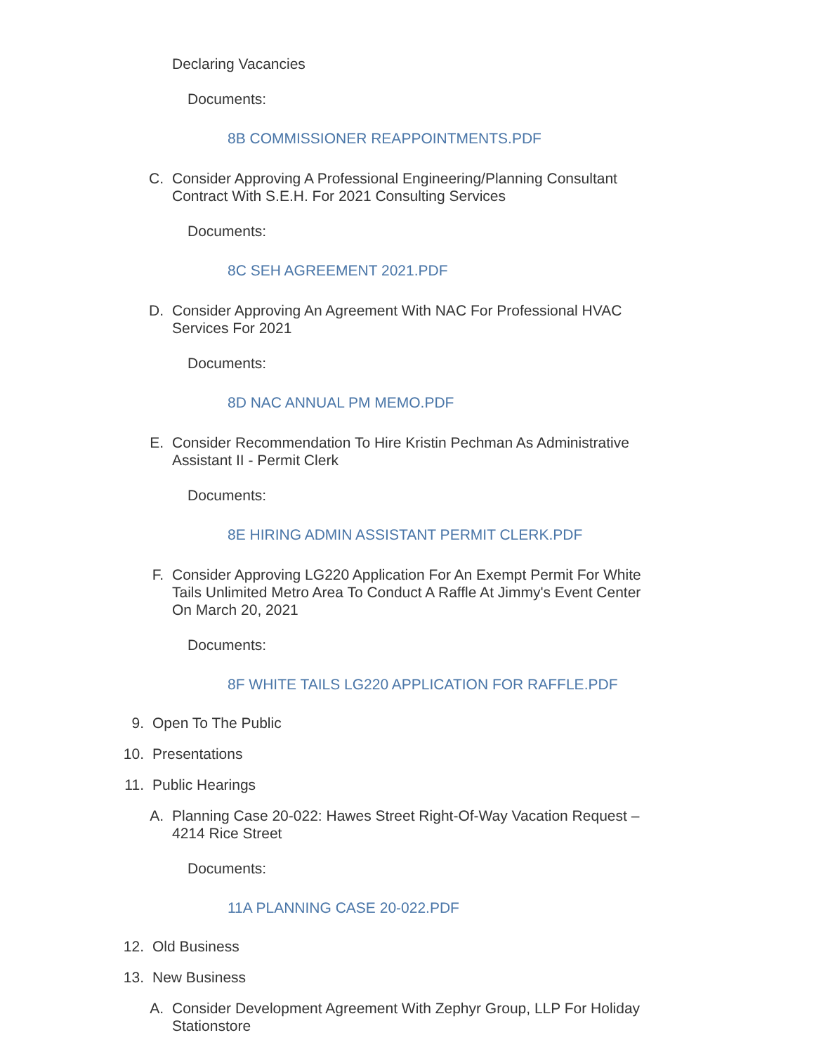Declaring Vacancies
Documents:
8B COMMISSIONER REAPPOINTMENTS.PDF
C. Consider Approving A Professional Engineering/Planning Consultant
Contract With S.E.H. For 2021 Consulting Services
Documents:
8C SEH AGREEMENT 2021.PDF
D. Consider Approving An Agreement With NAC For Professional HVAC
Services For 2021
Documents:
8D NAC ANNUAL PM MEMO.PDF
E. Consider Recommendation To Hire Kristin Pechman As Administrative
Assistant II - Permit Clerk
Documents:
8E HIRING ADMIN ASSISTANT PERMIT CLERK.PDF
F. Consider Approving LG220 Application For An Exempt Permit For White
Tails Unlimited Metro Area To Conduct A Raffle At Jimmy's Event Center
On March 20, 2021
Documents:
8F WHITE TAILS LG220 APPLICATION FOR RAFFLE.PDF
9. Open To The Public
10. Presentations
11. Public Hearings
A. Planning Case 20-022: Hawes Street Right-Of-Way Vacation Request –
4214 Rice Street
Documents:
11A PLANNING CASE 20-022.PDF
12. Old Business
13. New Business
A. Consider Development Agreement With Zephyr Group, LLP For Holiday
Stationstore